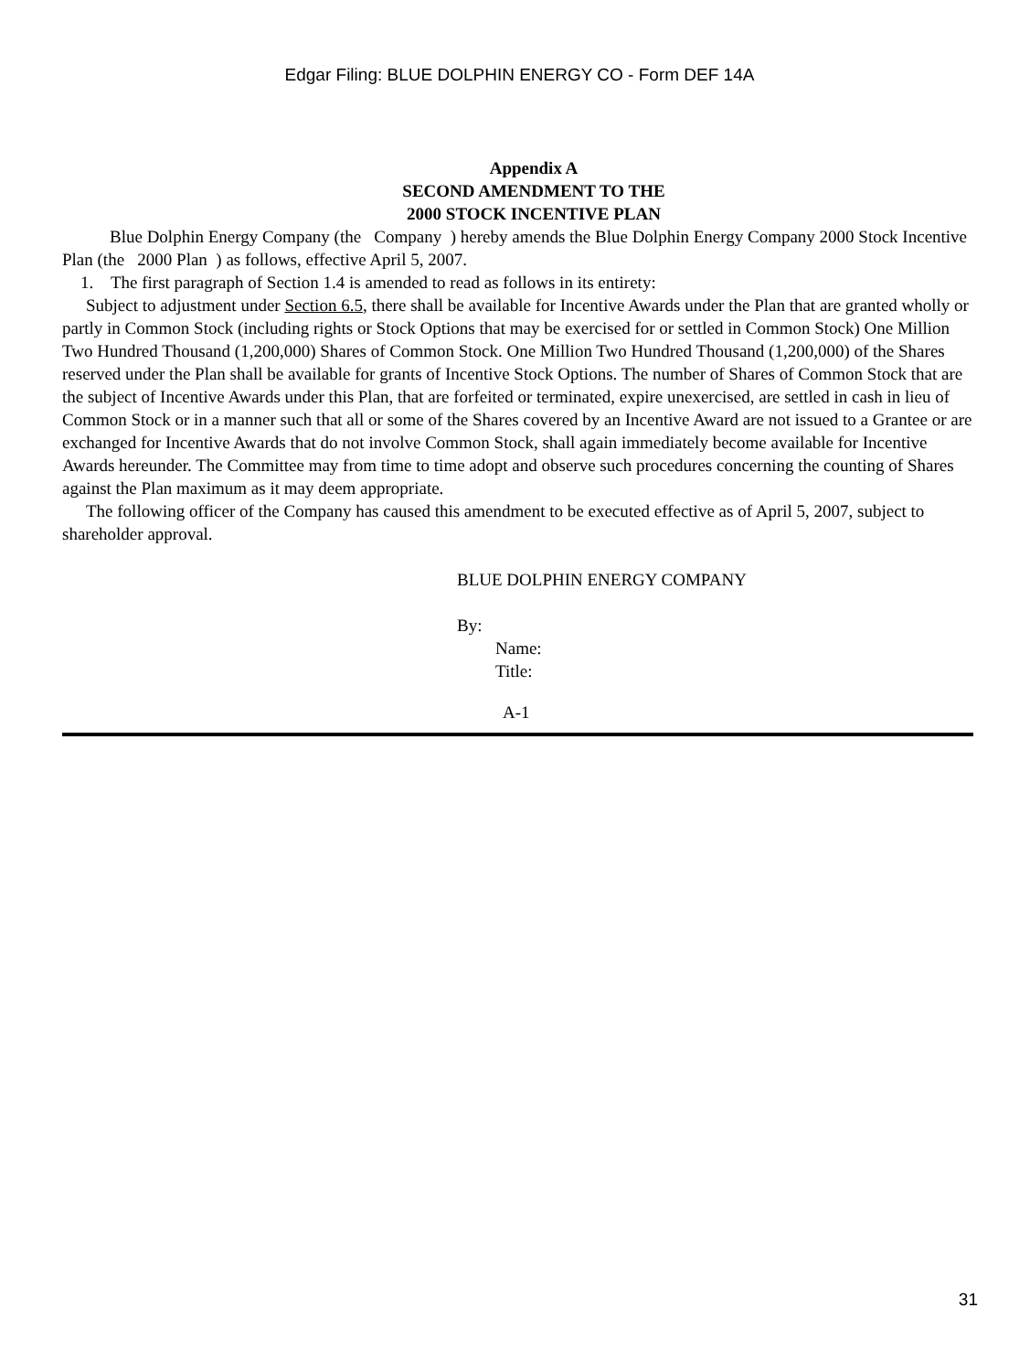Edgar Filing: BLUE DOLPHIN ENERGY CO - Form DEF 14A
Appendix A
SECOND AMENDMENT TO THE
2000 STOCK INCENTIVE PLAN
Blue Dolphin Energy Company (the Company ) hereby amends the Blue Dolphin Energy Company 2000 Stock Incentive Plan (the 2000 Plan ) as follows, effective April 5, 2007.
1. The first paragraph of Section 1.4 is amended to read as follows in its entirety:
Subject to adjustment under Section 6.5, there shall be available for Incentive Awards under the Plan that are granted wholly or partly in Common Stock (including rights or Stock Options that may be exercised for or settled in Common Stock) One Million Two Hundred Thousand (1,200,000) Shares of Common Stock. One Million Two Hundred Thousand (1,200,000) of the Shares reserved under the Plan shall be available for grants of Incentive Stock Options. The number of Shares of Common Stock that are the subject of Incentive Awards under this Plan, that are forfeited or terminated, expire unexercised, are settled in cash in lieu of Common Stock or in a manner such that all or some of the Shares covered by an Incentive Award are not issued to a Grantee or are exchanged for Incentive Awards that do not involve Common Stock, shall again immediately become available for Incentive Awards hereunder. The Committee may from time to time adopt and observe such procedures concerning the counting of Shares against the Plan maximum as it may deem appropriate.
The following officer of the Company has caused this amendment to be executed effective as of April 5, 2007, subject to shareholder approval.
BLUE DOLPHIN ENERGY COMPANY
By:
Name:
Title:
A-1
31